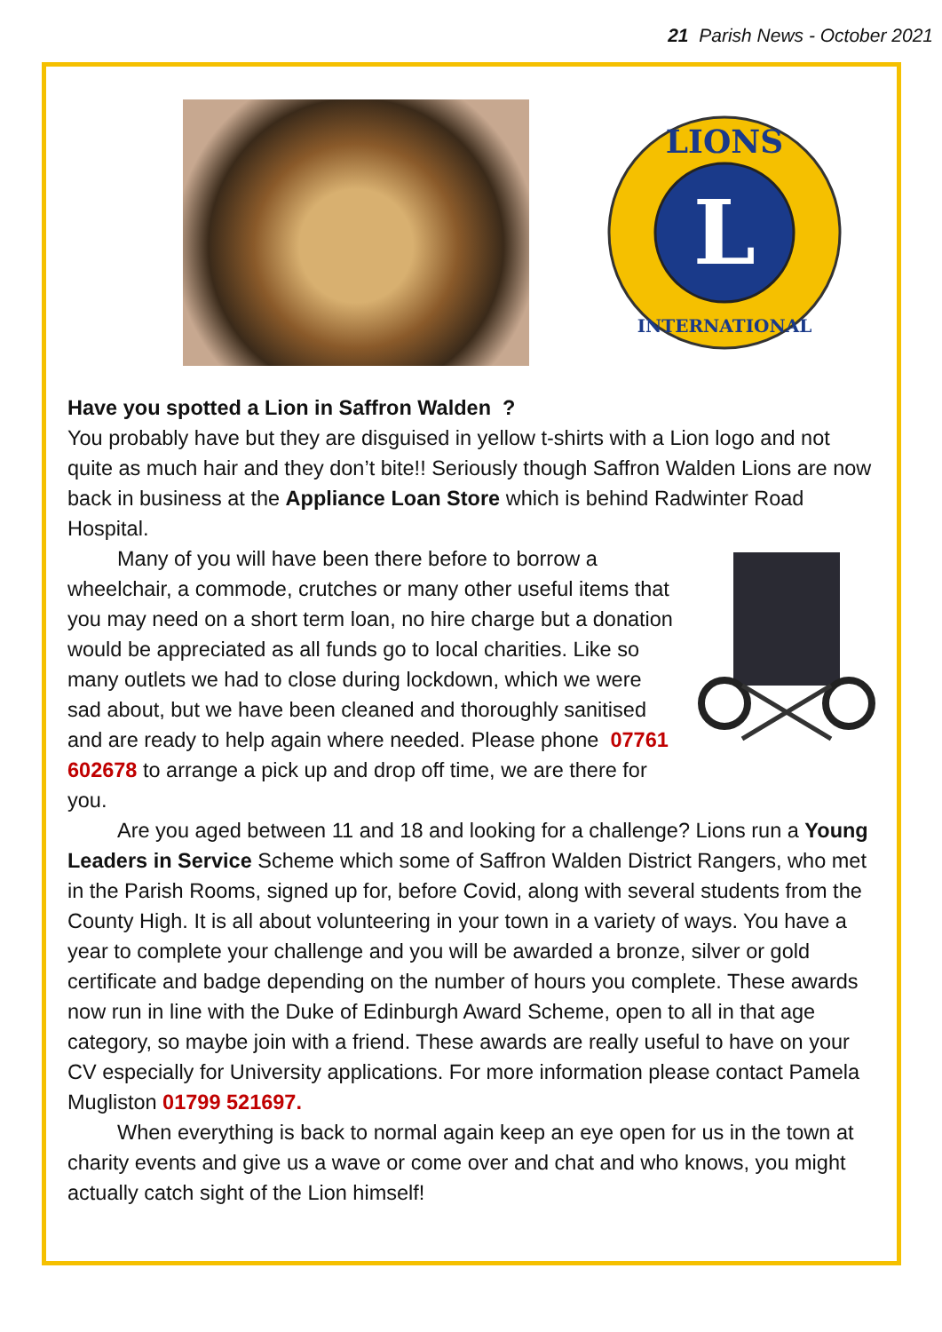21 Parish News - October 2021
L
LIONS
INTERNATIONAL
Have you spotted a Lion in Saffron Walden ?
You probably have but they are disguised in yellow t-shirts with a Lion logo and not quite as much hair and they don’t bite!! Seriously though Saffron Walden Lions are now back in business at the Appliance Loan Store which is behind Radwinter Road Hospital.
Many of you will have been there before to borrow a wheelchair, a commode, crutches or many other useful items that you may need on a short term loan, no hire charge but a donation would be appreciated as all funds go to local charities. Like so many outlets we had to close during lockdown, which we were sad about, but we have been cleaned and thoroughly sanitised and are ready to help again where needed. Please phone 07761 602678 to arrange a pick up and drop off time, we are there for you.
Are you aged between 11 and 18 and looking for a challenge? Lions run a Young Leaders in Service Scheme which some of Saffron Walden District Rangers, who met in the Parish Rooms, signed up for, before Covid, along with several students from the County High. It is all about volunteering in your town in a variety of ways. You have a year to complete your challenge and you will be awarded a bronze, silver or gold certificate and badge depending on the number of hours you complete. These awards now run in line with the Duke of Edinburgh Award Scheme, open to all in that age category, so maybe join with a friend. These awards are really useful to have on your CV especially for University applications. For more information please contact Pamela Mugliston 01799 521697.
When everything is back to normal again keep an eye open for us in the town at charity events and give us a wave or come over and chat and who knows, you might actually catch sight of the Lion himself!